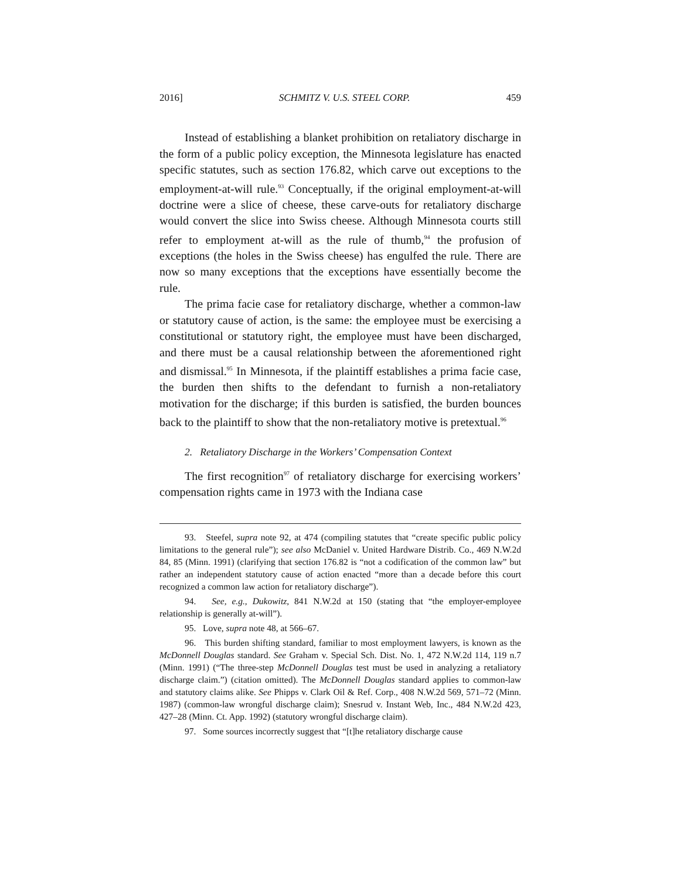2016] SCHMITZ V. U.S. STEEL CORP. 459
Instead of establishing a blanket prohibition on retaliatory discharge in the form of a public policy exception, the Minnesota legislature has enacted specific statutes, such as section 176.82, which carve out exceptions to the employment-at-will rule.<sup>93</sup> Conceptually, if the original employment-at-will doctrine were a slice of cheese, these carve-outs for retaliatory discharge would convert the slice into Swiss cheese. Although Minnesota courts still refer to employment at-will as the rule of thumb,<sup>94</sup> the profusion of exceptions (the holes in the Swiss cheese) has engulfed the rule. There are now so many exceptions that the exceptions have essentially become the rule.
The prima facie case for retaliatory discharge, whether a common-law or statutory cause of action, is the same: the employee must be exercising a constitutional or statutory right, the employee must have been discharged, and there must be a causal relationship between the aforementioned right and dismissal.<sup>95</sup> In Minnesota, if the plaintiff establishes a prima facie case, the burden then shifts to the defendant to furnish a non-retaliatory motivation for the discharge; if this burden is satisfied, the burden bounces back to the plaintiff to show that the non-retaliatory motive is pretextual.<sup>96</sup>
2. Retaliatory Discharge in the Workers’ Compensation Context
The first recognition<sup>97</sup> of retaliatory discharge for exercising workers’ compensation rights came in 1973 with the Indiana case
93. Steefel, supra note 92, at 474 (compiling statutes that “create specific public policy limitations to the general rule”); see also McDaniel v. United Hardware Distrib. Co., 469 N.W.2d 84, 85 (Minn. 1991) (clarifying that section 176.82 is “not a codification of the common law” but rather an independent statutory cause of action enacted “more than a decade before this court recognized a common law action for retaliatory discharge”).
94. See, e.g., Dukowitz, 841 N.W.2d at 150 (stating that “the employer-employee relationship is generally at-will”).
95. Love, supra note 48, at 566–67.
96. This burden shifting standard, familiar to most employment lawyers, is known as the McDonnell Douglas standard. See Graham v. Special Sch. Dist. No. 1, 472 N.W.2d 114, 119 n.7 (Minn. 1991) (“The three-step McDonnell Douglas test must be used in analyzing a retaliatory discharge claim.”) (citation omitted). The McDonnell Douglas standard applies to common-law and statutory claims alike. See Phipps v. Clark Oil & Ref. Corp., 408 N.W.2d 569, 571–72 (Minn. 1987) (common-law wrongful discharge claim); Snesrud v. Instant Web, Inc., 484 N.W.2d 423, 427–28 (Minn. Ct. App. 1992) (statutory wrongful discharge claim).
97. Some sources incorrectly suggest that “[t]he retaliatory discharge cause